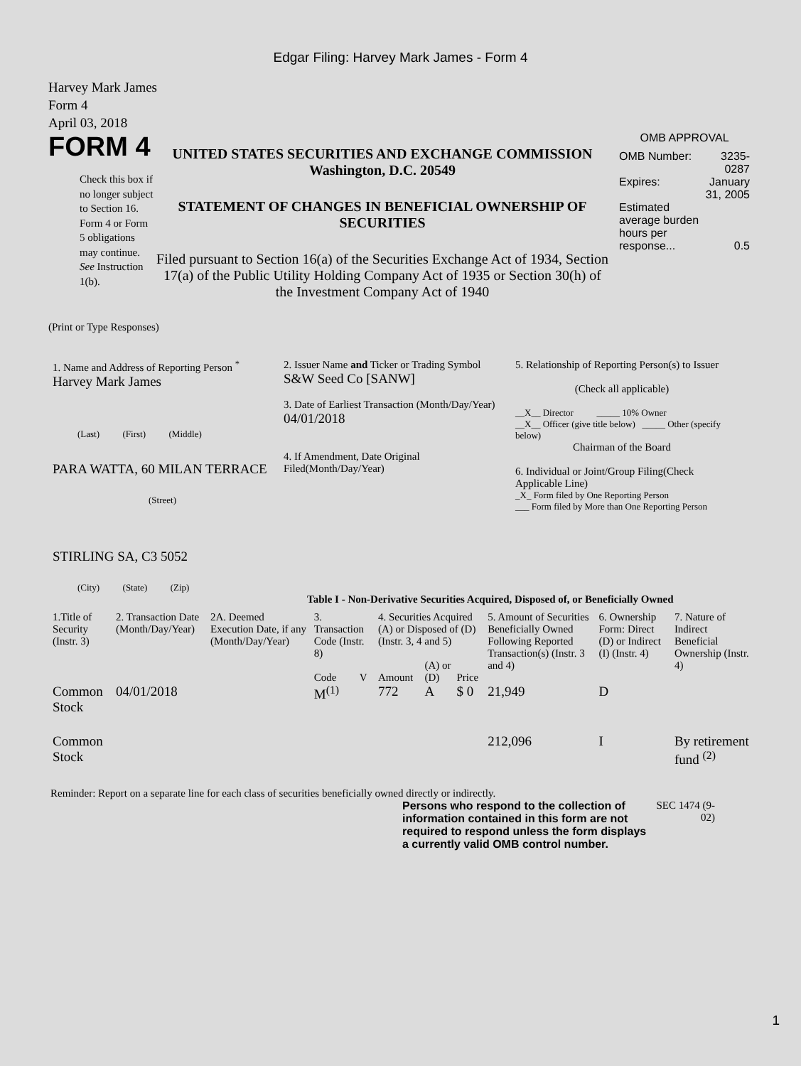Edgar Filing: Harvey Mark James - Form 4
Harvey Mark James
Form 4
April 03, 2018
FORM 4
Check this box if no longer subject to Section 16. Form 4 or Form 5 obligations may continue. See Instruction 1(b).
UNITED STATES SECURITIES AND EXCHANGE COMMISSION
Washington, D.C. 20549
STATEMENT OF CHANGES IN BENEFICIAL OWNERSHIP OF SECURITIES
Filed pursuant to Section 16(a) of the Securities Exchange Act of 1934, Section 17(a) of the Public Utility Holding Company Act of 1935 or Section 30(h) of the Investment Company Act of 1940
OMB APPROVAL
| OMB Number: | 3235-0287 |
| Expires: | January 31, 2005 |
| Estimated average burden hours per response... | 0.5 |
(Print or Type Responses)
1. Name and Address of Reporting Person <sup>*</sup>
Harvey Mark James
(Last) (First) (Middle)
PARA WATTA, 60 MILAN TERRACE
(Street)
STIRLING SA, C3 5052
(City) (State) (Zip)
2. Issuer Name and Ticker or Trading Symbol
S&W Seed Co [SANW]
3. Date of Earliest Transaction (Month/Day/Year)
04/01/2018
4. If Amendment, Date Original Filed(Month/Day/Year)
5. Relationship of Reporting Person(s) to Issuer
(Check all applicable)
__X__ Director _____ 10% Owner
__X__ Officer (give title below) _____ Other (specify below)
Chairman of the Board
6. Individual or Joint/Group Filing(Check Applicable Line)
_X_ Form filed by One Reporting Person
___ Form filed by More than One Reporting Person
Table I - Non-Derivative Securities Acquired, Disposed of, or Beneficially Owned
| 1.Title of Security (Instr. 3) | 2. Transaction Date (Month/Day/Year) | 2A. Deemed Execution Date, if any (Month/Day/Year) | 3. Transaction Code (Instr. 8) | | 4. Securities Acquired (A) or Disposed of (D) (Instr. 3, 4 and 5) | | | 5. Amount of Securities Beneficially Owned Following Reported Transaction(s) (Instr. 3 and 4) | 6. Ownership Form: Direct (D) or Indirect (I) (Instr. 4) | 7. Nature of Indirect Beneficial Ownership (Instr. 4) |
| --- | --- | --- | --- | --- | --- | --- | --- | --- | --- | --- |
| | | | Code | V | Amount | (A) or (D) | Price | | | |
| Common Stock | 04/01/2018 | | M<sup>(1)</sup> | | 772 | A | $ 0 | 21,949 | D | |
| Common Stock | | | | | | | | 212,096 | I | By retirement fund <sup>(2)</sup> |
Reminder: Report on a separate line for each class of securities beneficially owned directly or indirectly.
Persons who respond to the collection of information contained in this form are not required to respond unless the form displays a currently valid OMB control number.
SEC 1474 (9-02)
1